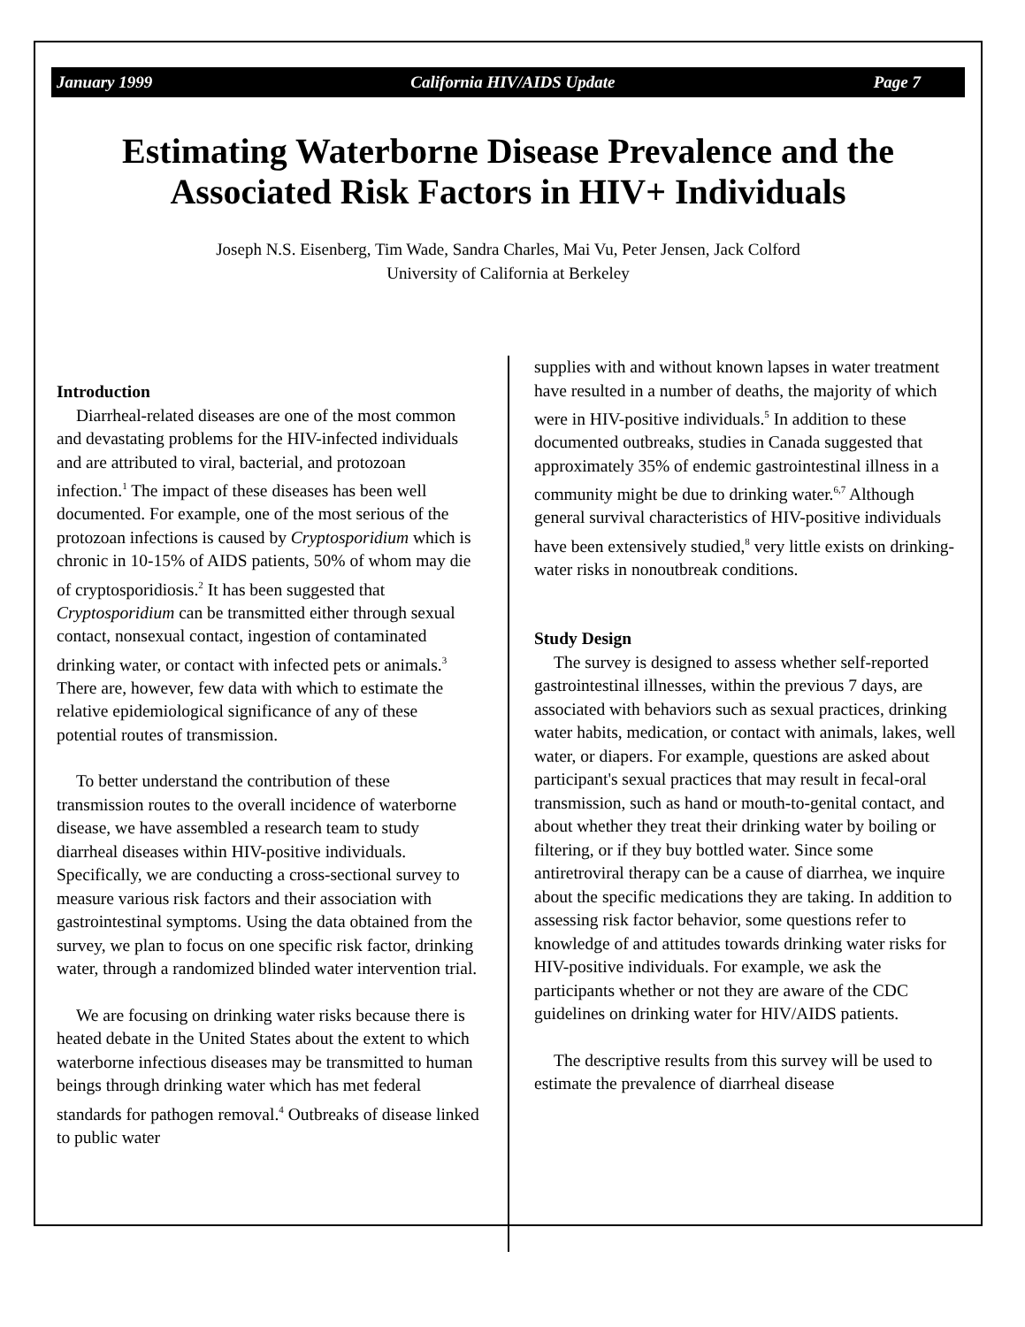January 1999 California HIV/AIDS Update Page 7
Estimating Waterborne Disease Prevalence and the Associated Risk Factors in HIV+ Individuals
Joseph N.S. Eisenberg, Tim Wade, Sandra Charles, Mai Vu, Peter Jensen, Jack Colford
University of California at Berkeley
Introduction
Diarrheal-related diseases are one of the most common and devastating problems for the HIV-infected individuals and are attributed to viral, bacterial, and protozoan infection.<sup>1</sup> The impact of these diseases has been well documented. For example, one of the most serious of the protozoan infections is caused by Cryptosporidium which is chronic in 10-15% of AIDS patients, 50% of whom may die of cryptosporidiosis.<sup>2</sup> It has been suggested that Cryptosporidium can be transmitted either through sexual contact, nonsexual contact, ingestion of contaminated drinking water, or contact with infected pets or animals.<sup>3</sup> There are, however, few data with which to estimate the relative epidemiological significance of any of these potential routes of transmission.
To better understand the contribution of these transmission routes to the overall incidence of waterborne disease, we have assembled a research team to study diarrheal diseases within HIV-positive individuals. Specifically, we are conducting a cross-sectional survey to measure various risk factors and their association with gastrointestinal symptoms. Using the data obtained from the survey, we plan to focus on one specific risk factor, drinking water, through a randomized blinded water intervention trial.
We are focusing on drinking water risks because there is heated debate in the United States about the extent to which waterborne infectious diseases may be transmitted to human beings through drinking water which has met federal standards for pathogen removal.<sup>4</sup> Outbreaks of disease linked to public water
supplies with and without known lapses in water treatment have resulted in a number of deaths, the majority of which were in HIV-positive individuals.<sup>5</sup> In addition to these documented outbreaks, studies in Canada suggested that approximately 35% of endemic gastrointestinal illness in a community might be due to drinking water.<sup>6,7</sup> Although general survival characteristics of HIV-positive individuals have been extensively studied,<sup>8</sup> very little exists on drinking-water risks in nonoutbreak conditions.
Study Design
The survey is designed to assess whether self-reported gastrointestinal illnesses, within the previous 7 days, are associated with behaviors such as sexual practices, drinking water habits, medication, or contact with animals, lakes, well water, or diapers. For example, questions are asked about participant's sexual practices that may result in fecal-oral transmission, such as hand or mouth-to-genital contact, and about whether they treat their drinking water by boiling or filtering, or if they buy bottled water. Since some antiretroviral therapy can be a cause of diarrhea, we inquire about the specific medications they are taking. In addition to assessing risk factor behavior, some questions refer to knowledge of and attitudes towards drinking water risks for HIV-positive individuals. For example, we ask the participants whether or not they are aware of the CDC guidelines on drinking water for HIV/AIDS patients.
The descriptive results from this survey will be used to estimate the prevalence of diarrheal disease